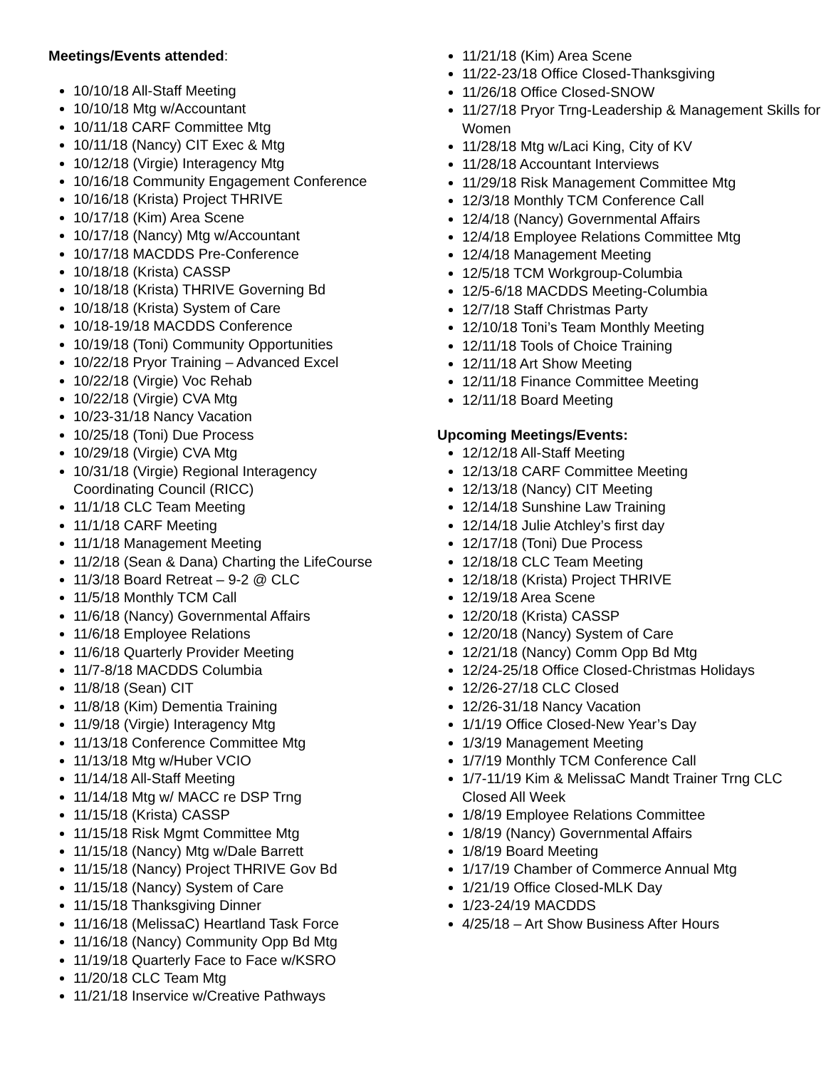Meetings/Events attended:
10/10/18 All-Staff Meeting
10/10/18 Mtg w/Accountant
10/11/18 CARF Committee Mtg
10/11/18 (Nancy) CIT Exec & Mtg
10/12/18 (Virgie) Interagency Mtg
10/16/18 Community Engagement Conference
10/16/18 (Krista) Project THRIVE
10/17/18 (Kim) Area Scene
10/17/18 (Nancy) Mtg w/Accountant
10/17/18 MACDDS Pre-Conference
10/18/18 (Krista) CASSP
10/18/18 (Krista) THRIVE Governing Bd
10/18/18 (Krista) System of Care
10/18-19/18 MACDDS Conference
10/19/18 (Toni) Community Opportunities
10/22/18 Pryor Training – Advanced Excel
10/22/18 (Virgie) Voc Rehab
10/22/18 (Virgie) CVA Mtg
10/23-31/18 Nancy Vacation
10/25/18 (Toni) Due Process
10/29/18 (Virgie) CVA Mtg
10/31/18 (Virgie) Regional Interagency Coordinating Council (RICC)
11/1/18 CLC Team Meeting
11/1/18 CARF Meeting
11/1/18 Management Meeting
11/2/18 (Sean & Dana) Charting the LifeCourse
11/3/18 Board Retreat – 9-2 @ CLC
11/5/18 Monthly TCM Call
11/6/18 (Nancy) Governmental Affairs
11/6/18 Employee Relations
11/6/18 Quarterly Provider Meeting
11/7-8/18 MACDDS Columbia
11/8/18 (Sean) CIT
11/8/18 (Kim) Dementia Training
11/9/18 (Virgie) Interagency Mtg
11/13/18 Conference Committee Mtg
11/13/18 Mtg w/Huber VCIO
11/14/18 All-Staff Meeting
11/14/18 Mtg w/ MACC re DSP Trng
11/15/18 (Krista) CASSP
11/15/18 Risk Mgmt Committee Mtg
11/15/18 (Nancy) Mtg w/Dale Barrett
11/15/18 (Nancy) Project THRIVE Gov Bd
11/15/18 (Nancy) System of Care
11/15/18 Thanksgiving Dinner
11/16/18 (MelissaC) Heartland Task Force
11/16/18 (Nancy) Community Opp Bd Mtg
11/19/18 Quarterly Face to Face w/KSRO
11/20/18 CLC Team Mtg
11/21/18 Inservice w/Creative Pathways
11/21/18 (Kim) Area Scene
11/22-23/18 Office Closed-Thanksgiving
11/26/18 Office Closed-SNOW
11/27/18 Pryor Trng-Leadership & Management Skills for Women
11/28/18 Mtg w/Laci King, City of KV
11/28/18 Accountant Interviews
11/29/18 Risk Management Committee Mtg
12/3/18 Monthly TCM Conference Call
12/4/18 (Nancy) Governmental Affairs
12/4/18 Employee Relations Committee Mtg
12/4/18 Management Meeting
12/5/18 TCM Workgroup-Columbia
12/5-6/18 MACDDS Meeting-Columbia
12/7/18 Staff Christmas Party
12/10/18 Toni’s Team Monthly Meeting
12/11/18 Tools of Choice Training
12/11/18 Art Show Meeting
12/11/18 Finance Committee Meeting
12/11/18 Board Meeting
Upcoming Meetings/Events:
12/12/18 All-Staff Meeting
12/13/18 CARF Committee Meeting
12/13/18 (Nancy) CIT Meeting
12/14/18 Sunshine Law Training
12/14/18 Julie Atchley’s first day
12/17/18 (Toni) Due Process
12/18/18 CLC Team Meeting
12/18/18 (Krista) Project THRIVE
12/19/18 Area Scene
12/20/18 (Krista) CASSP
12/20/18 (Nancy) System of Care
12/21/18 (Nancy) Comm Opp Bd Mtg
12/24-25/18 Office Closed-Christmas Holidays
12/26-27/18 CLC Closed
12/26-31/18 Nancy Vacation
1/1/19 Office Closed-New Year’s Day
1/3/19 Management Meeting
1/7/19 Monthly TCM Conference Call
1/7-11/19 Kim & MelissaC Mandt Trainer Trng CLC Closed All Week
1/8/19 Employee Relations Committee
1/8/19 (Nancy) Governmental Affairs
1/8/19 Board Meeting
1/17/19 Chamber of Commerce Annual Mtg
1/21/19 Office Closed-MLK Day
1/23-24/19 MACDDS
4/25/18 – Art Show Business After Hours